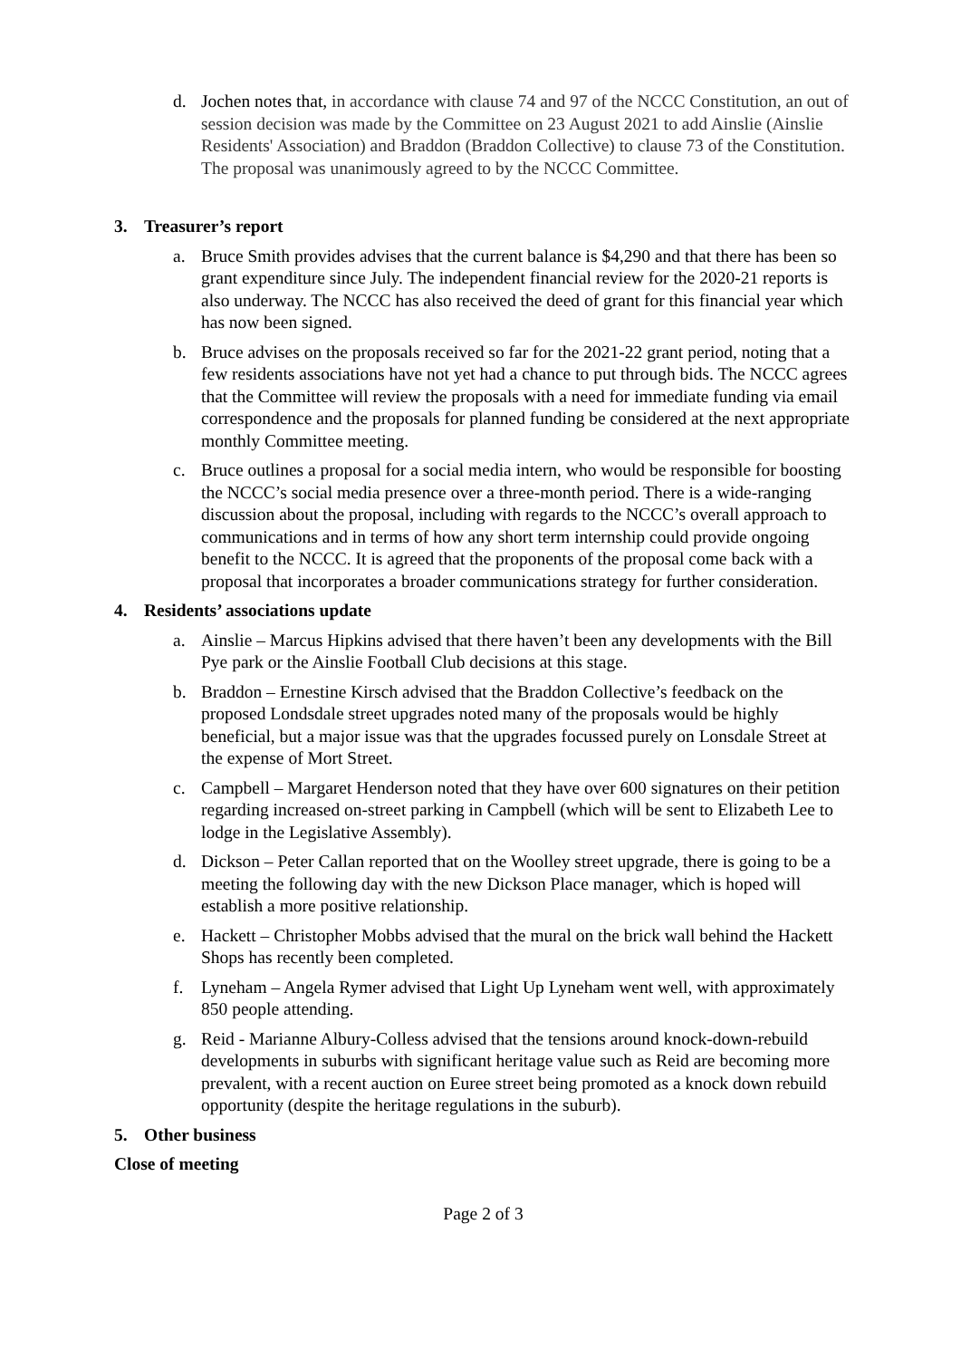d. Jochen notes that, in accordance with clause 74 and 97 of the NCCC Constitution, an out of session decision was made by the Committee on 23 August 2021 to add Ainslie (Ainslie Residents' Association) and Braddon (Braddon Collective) to clause 73 of the Constitution. The proposal was unanimously agreed to by the NCCC Committee.
3. Treasurer’s report
a. Bruce Smith provides advises that the current balance is $4,290 and that there has been so grant expenditure since July. The independent financial review for the 2020-21 reports is also underway. The NCCC has also received the deed of grant for this financial year which has now been signed.
b. Bruce advises on the proposals received so far for the 2021-22 grant period, noting that a few residents associations have not yet had a chance to put through bids. The NCCC agrees that the Committee will review the proposals with a need for immediate funding via email correspondence and the proposals for planned funding be considered at the next appropriate monthly Committee meeting.
c. Bruce outlines a proposal for a social media intern, who would be responsible for boosting the NCCC’s social media presence over a three-month period. There is a wide-ranging discussion about the proposal, including with regards to the NCCC’s overall approach to communications and in terms of how any short term internship could provide ongoing benefit to the NCCC. It is agreed that the proponents of the proposal come back with a proposal that incorporates a broader communications strategy for further consideration.
4. Residents’ associations update
a. Ainslie – Marcus Hipkins advised that there haven’t been any developments with the Bill Pye park or the Ainslie Football Club decisions at this stage.
b. Braddon – Ernestine Kirsch advised that the Braddon Collective’s feedback on the proposed Londsdale street upgrades noted many of the proposals would be highly beneficial, but a major issue was that the upgrades focussed purely on Lonsdale Street at the expense of Mort Street.
c. Campbell – Margaret Henderson noted that they have over 600 signatures on their petition regarding increased on-street parking in Campbell (which will be sent to Elizabeth Lee to lodge in the Legislative Assembly).
d. Dickson – Peter Callan reported that on the Woolley street upgrade, there is going to be a meeting the following day with the new Dickson Place manager, which is hoped will establish a more positive relationship.
e. Hackett – Christopher Mobbs advised that the mural on the brick wall behind the Hackett Shops has recently been completed.
f. Lyneham – Angela Rymer advised that Light Up Lyneham went well, with approximately 850 people attending.
g. Reid - Marianne Albury-Colless advised that the tensions around knock-down-rebuild developments in suburbs with significant heritage value such as Reid are becoming more prevalent, with a recent auction on Euree street being promoted as a knock down rebuild opportunity (despite the heritage regulations in the suburb).
5. Other business
Close of meeting
Page 2 of 3